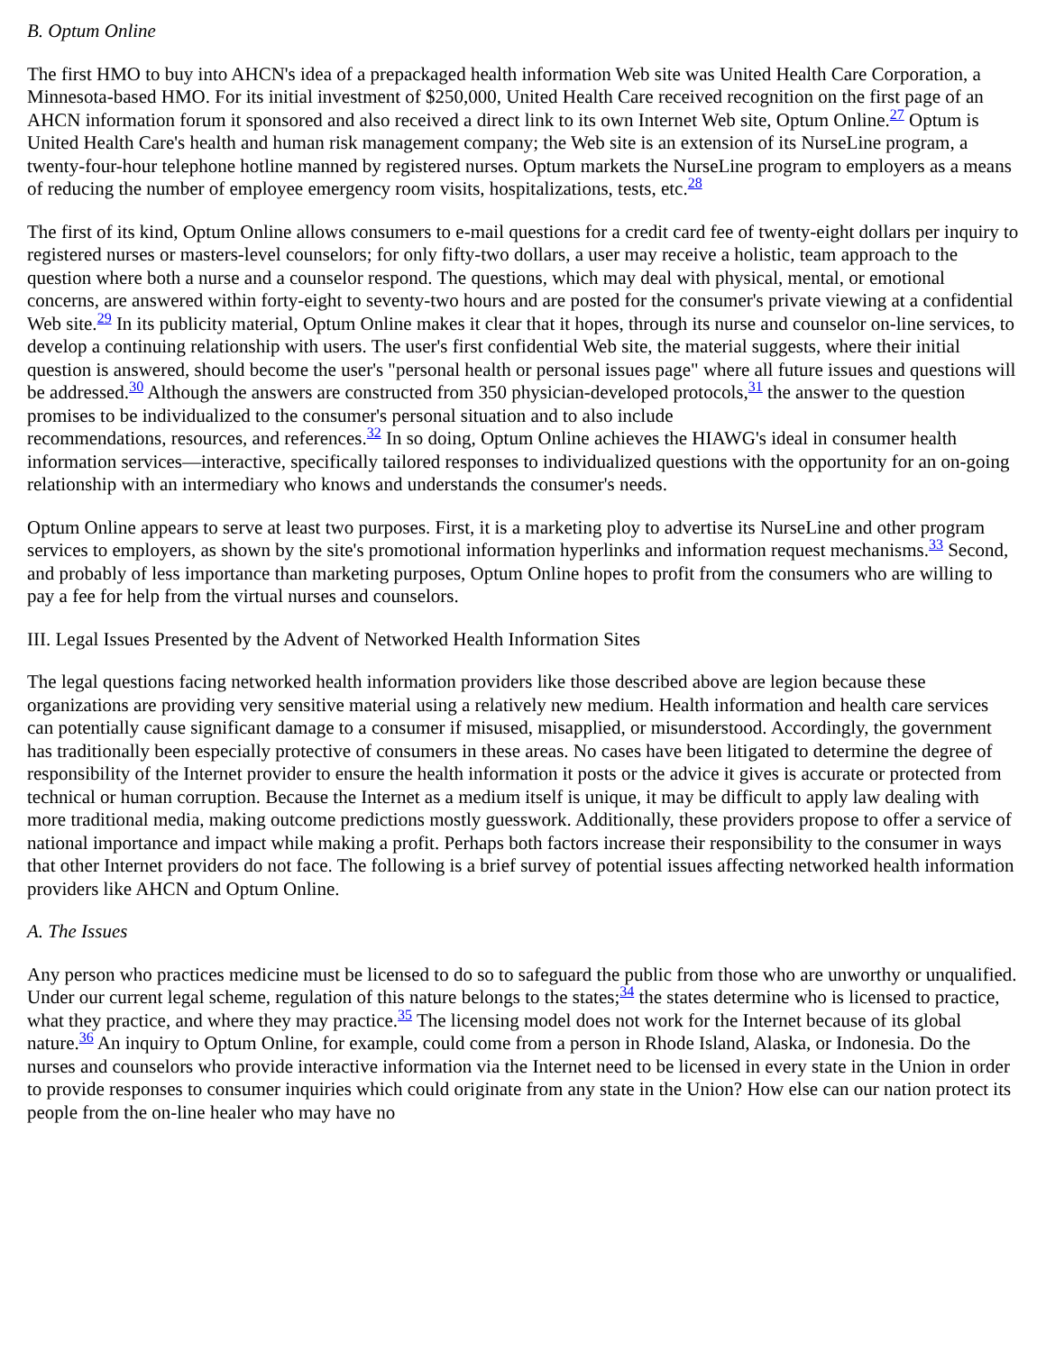B. Optum Online
The first HMO to buy into AHCN's idea of a prepackaged health information Web site was United Health Care Corporation, a Minnesota-based HMO. For its initial investment of $250,000, United Health Care received recognition on the first page of an AHCN information forum it sponsored and also received a direct link to its own Internet Web site, Optum Online.<sup>27</sup> Optum is United Health Care's health and human risk management company; the Web site is an extension of its NurseLine program, a twenty-four-hour telephone hotline manned by registered nurses. Optum markets the NurseLine program to employers as a means of reducing the number of employee emergency room visits, hospitalizations, tests, etc.<sup>28</sup>
The first of its kind, Optum Online allows consumers to e-mail questions for a credit card fee of twenty-eight dollars per inquiry to registered nurses or masters-level counselors; for only fifty-two dollars, a user may receive a holistic, team approach to the question where both a nurse and a counselor respond. The questions, which may deal with physical, mental, or emotional concerns, are answered within forty-eight to seventy-two hours and are posted for the consumer's private viewing at a confidential Web site.<sup>29</sup> In its publicity material, Optum Online makes it clear that it hopes, through its nurse and counselor on-line services, to develop a continuing relationship with users. The user's first confidential Web site, the material suggests, where their initial question is answered, should become the user's "personal health or personal issues page" where all future issues and questions will be addressed.<sup>30</sup> Although the answers are constructed from 350 physician-developed protocols,<sup>31</sup> the answer to the question promises to be individualized to the consumer's personal situation and to also include
recommendations, resources, and references.<sup>32</sup> In so doing, Optum Online achieves the HIAWG's ideal in consumer health information services—interactive, specifically tailored responses to individualized questions with the opportunity for an on-going relationship with an intermediary who knows and understands the consumer's needs.
Optum Online appears to serve at least two purposes. First, it is a marketing ploy to advertise its NurseLine and other program services to employers, as shown by the site's promotional information hyperlinks and information request mechanisms.<sup>33</sup> Second, and probably of less importance than marketing purposes, Optum Online hopes to profit from the consumers who are willing to pay a fee for help from the virtual nurses and counselors.
III. Legal Issues Presented by the Advent of Networked Health Information Sites
The legal questions facing networked health information providers like those described above are legion because these organizations are providing very sensitive material using a relatively new medium. Health information and health care services can potentially cause significant damage to a consumer if misused, misapplied, or misunderstood. Accordingly, the government has traditionally been especially protective of consumers in these areas. No cases have been litigated to determine the degree of responsibility of the Internet provider to ensure the health information it posts or the advice it gives is accurate or protected from technical or human corruption. Because the Internet as a medium itself is unique, it may be difficult to apply law dealing with more traditional media, making outcome predictions mostly guesswork. Additionally, these providers propose to offer a service of national importance and impact while making a profit. Perhaps both factors increase their responsibility to the consumer in ways that other Internet providers do not face. The following is a brief survey of potential issues affecting networked health information providers like AHCN and Optum Online.
A. The Issues
Any person who practices medicine must be licensed to do so to safeguard the public from those who are unworthy or unqualified. Under our current legal scheme, regulation of this nature belongs to the states;<sup>34</sup> the states determine who is licensed to practice, what they practice, and where they may practice.<sup>35</sup> The licensing model does not work for the Internet because of its global nature.<sup>36</sup> An inquiry to Optum Online, for example, could come from a person in Rhode Island, Alaska, or Indonesia. Do the nurses and counselors who provide interactive information via the Internet need to be licensed in every state in the Union in order to provide responses to consumer inquiries which could originate from any state in the Union? How else can our nation protect its people from the on-line healer who may have no